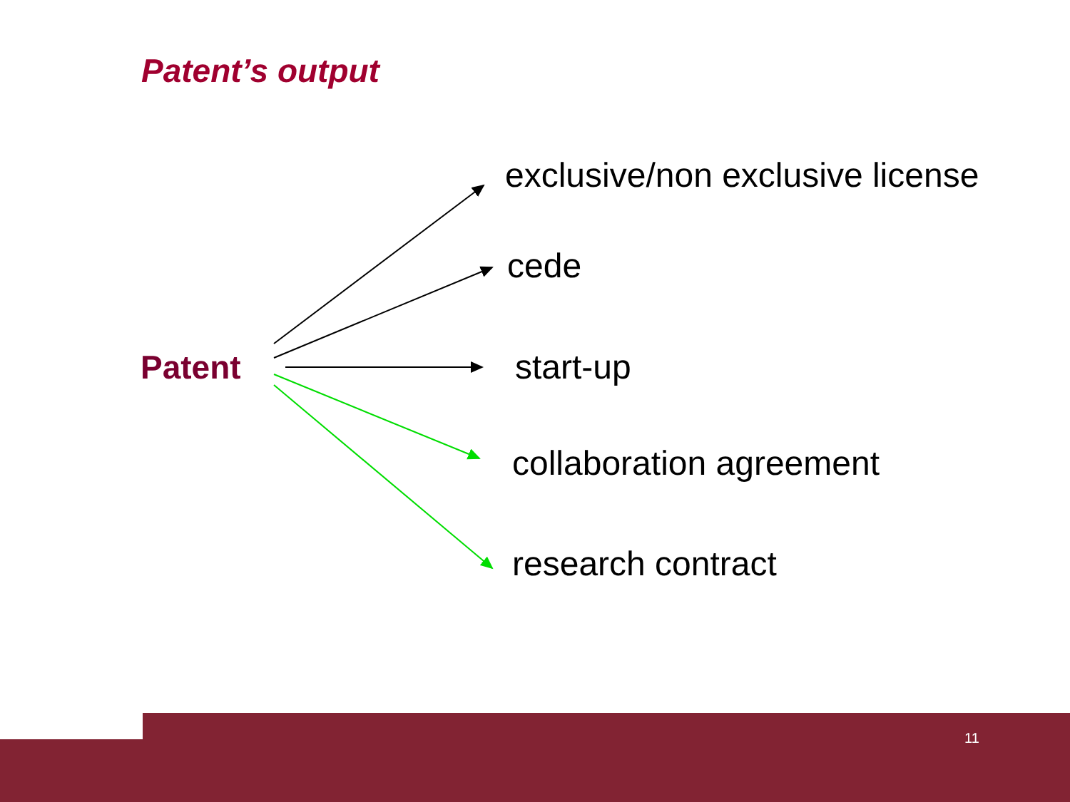Patent’s output
Patent
exclusive/non exclusive license
cede
start-up
collaboration agreement
research contract
11